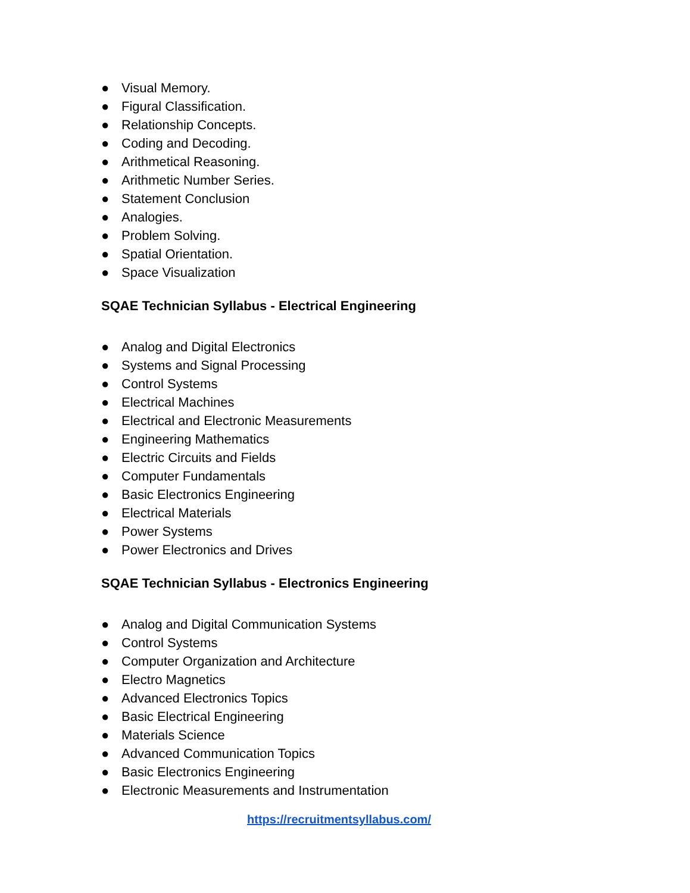● Visual Memory.
● Figural Classification.
● Relationship Concepts.
● Coding and Decoding.
● Arithmetical Reasoning.
● Arithmetic Number Series.
● Statement Conclusion
● Analogies.
● Problem Solving.
● Spatial Orientation.
● Space Visualization
SQAE Technician Syllabus - Electrical Engineering
● Analog and Digital Electronics
● Systems and Signal Processing
● Control Systems
● Electrical Machines
● Electrical and Electronic Measurements
● Engineering Mathematics
● Electric Circuits and Fields
● Computer Fundamentals
● Basic Electronics Engineering
● Electrical Materials
● Power Systems
● Power Electronics and Drives
SQAE Technician Syllabus - Electronics Engineering
● Analog and Digital Communication Systems
● Control Systems
● Computer Organization and Architecture
● Electro Magnetics
● Advanced Electronics Topics
● Basic Electrical Engineering
● Materials Science
● Advanced Communication Topics
● Basic Electronics Engineering
● Electronic Measurements and Instrumentation
https://recruitmentsyllabus.com/